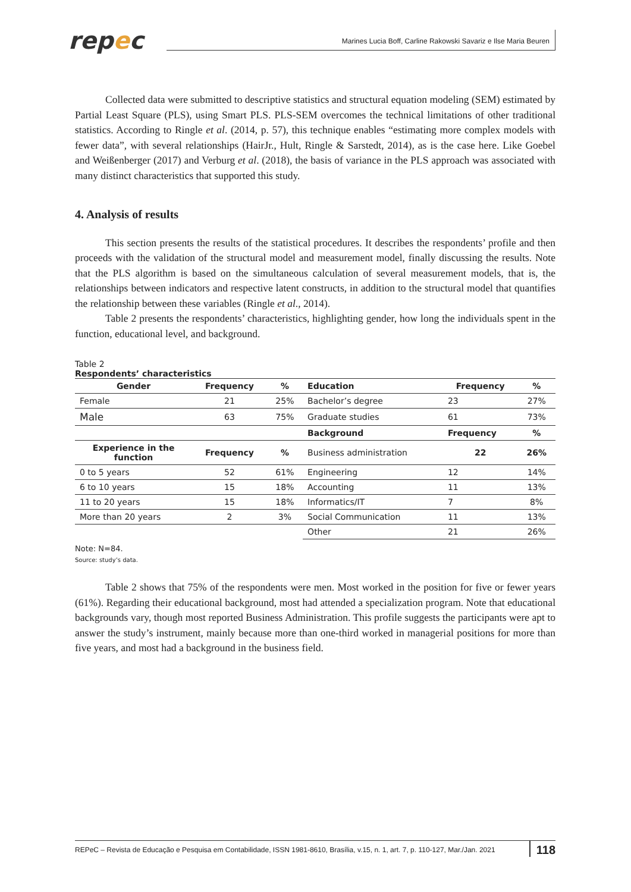repec
Marines Lucia Boff, Carline Rakowski Savariz e Ilse Maria Beuren
Collected data were submitted to descriptive statistics and structural equation modeling (SEM) estimated by Partial Least Square (PLS), using Smart PLS. PLS-SEM overcomes the technical limitations of other traditional statistics. According to Ringle et al. (2014, p. 57), this technique enables “estimating more complex models with fewer data”, with several relationships (HairJr., Hult, Ringle & Sarstedt, 2014), as is the case here. Like Goebel and Weißenberger (2017) and Verburg et al. (2018), the basis of variance in the PLS approach was associated with many distinct characteristics that supported this study.
4. Analysis of results
This section presents the results of the statistical procedures. It describes the respondents’ profile and then proceeds with the validation of the structural model and measurement model, finally discussing the results. Note that the PLS algorithm is based on the simultaneous calculation of several measurement models, that is, the relationships between indicators and respective latent constructs, in addition to the structural model that quantifies the relationship between these variables (Ringle et al., 2014).
Table 2 presents the respondents’ characteristics, highlighting gender, how long the individuals spent in the function, educational level, and background.
Table 2
Respondents’ characteristics
| Gender | Frequency | % | Education | Frequency | % |
| --- | --- | --- | --- | --- | --- |
| Female | 21 | 25% | Bachelor’s degree | 23 | 27% |
| Male | 63 | 75% | Graduate studies | 61 | 73% |
| | | | Background | Frequency | % |
| Experience in the function | Frequency | % | Business administration | 22 | 26% |
| 0 to 5 years | 52 | 61% | Engineering | 12 | 14% |
| 6 to 10 years | 15 | 18% | Accounting | 11 | 13% |
| 11 to 20 years | 15 | 18% | Informatics/IT | 7 | 8% |
| More than 20 years | 2 | 3% | Social Communication | 11 | 13% |
| | | | Other | 21 | 26% |
Note: N=84.
Source: study’s data.
Table 2 shows that 75% of the respondents were men. Most worked in the position for five or fewer years (61%). Regarding their educational background, most had attended a specialization program. Note that educational backgrounds vary, though most reported Business Administration. This profile suggests the participants were apt to answer the study’s instrument, mainly because more than one-third worked in managerial positions for more than five years, and most had a background in the business field.
REPeC – Revista de Educação e Pesquisa em Contabilidade, ISSN 1981-8610, Brasília, v.15, n. 1, art. 7, p. 110-127, Mar./Jan. 2021 118